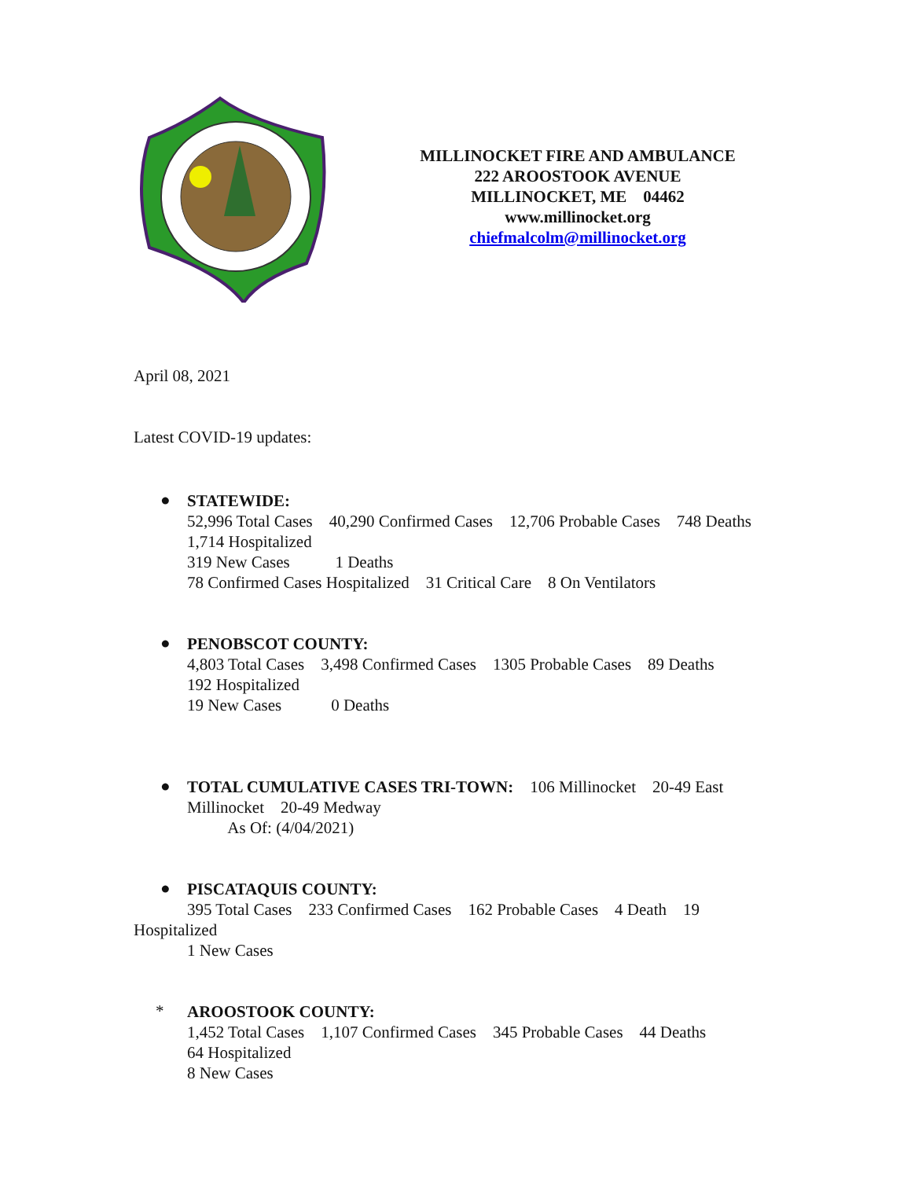MILLINOCKET FIRE AND AMBULANCE
222 AROOSTOOK AVENUE
MILLINOCKET, ME 04462
www.millinocket.org
chiefmalcolm@millinocket.org
April 08, 2021
Latest COVID-19 updates:
●
STATEWIDE:
52,996 Total Cases 40,290 Confirmed Cases 12,706 Probable Cases 748 Deaths 1,714 Hospitalized
319 New Cases 1 Deaths
78 Confirmed Cases Hospitalized 31 Critical Care 8 On Ventilators
●
PENOBSCOT COUNTY:
4,803 Total Cases 3,498 Confirmed Cases 1305 Probable Cases 89 Deaths
192 Hospitalized
19 New Cases 0 Deaths
●
TOTAL CUMULATIVE CASES TRI-TOWN: 106 Millinocket 20-49 East Millinocket 20-49 Medway
As Of: (4/04/2021)
●
PISCATAQUIS COUNTY:
395 Total Cases 233 Confirmed Cases 162 Probable Cases 4 Death 19
Hospitalized
1 New Cases
*
AROOSTOOK COUNTY:
1,452 Total Cases 1,107 Confirmed Cases 345 Probable Cases 44 Deaths
64 Hospitalized
8 New Cases